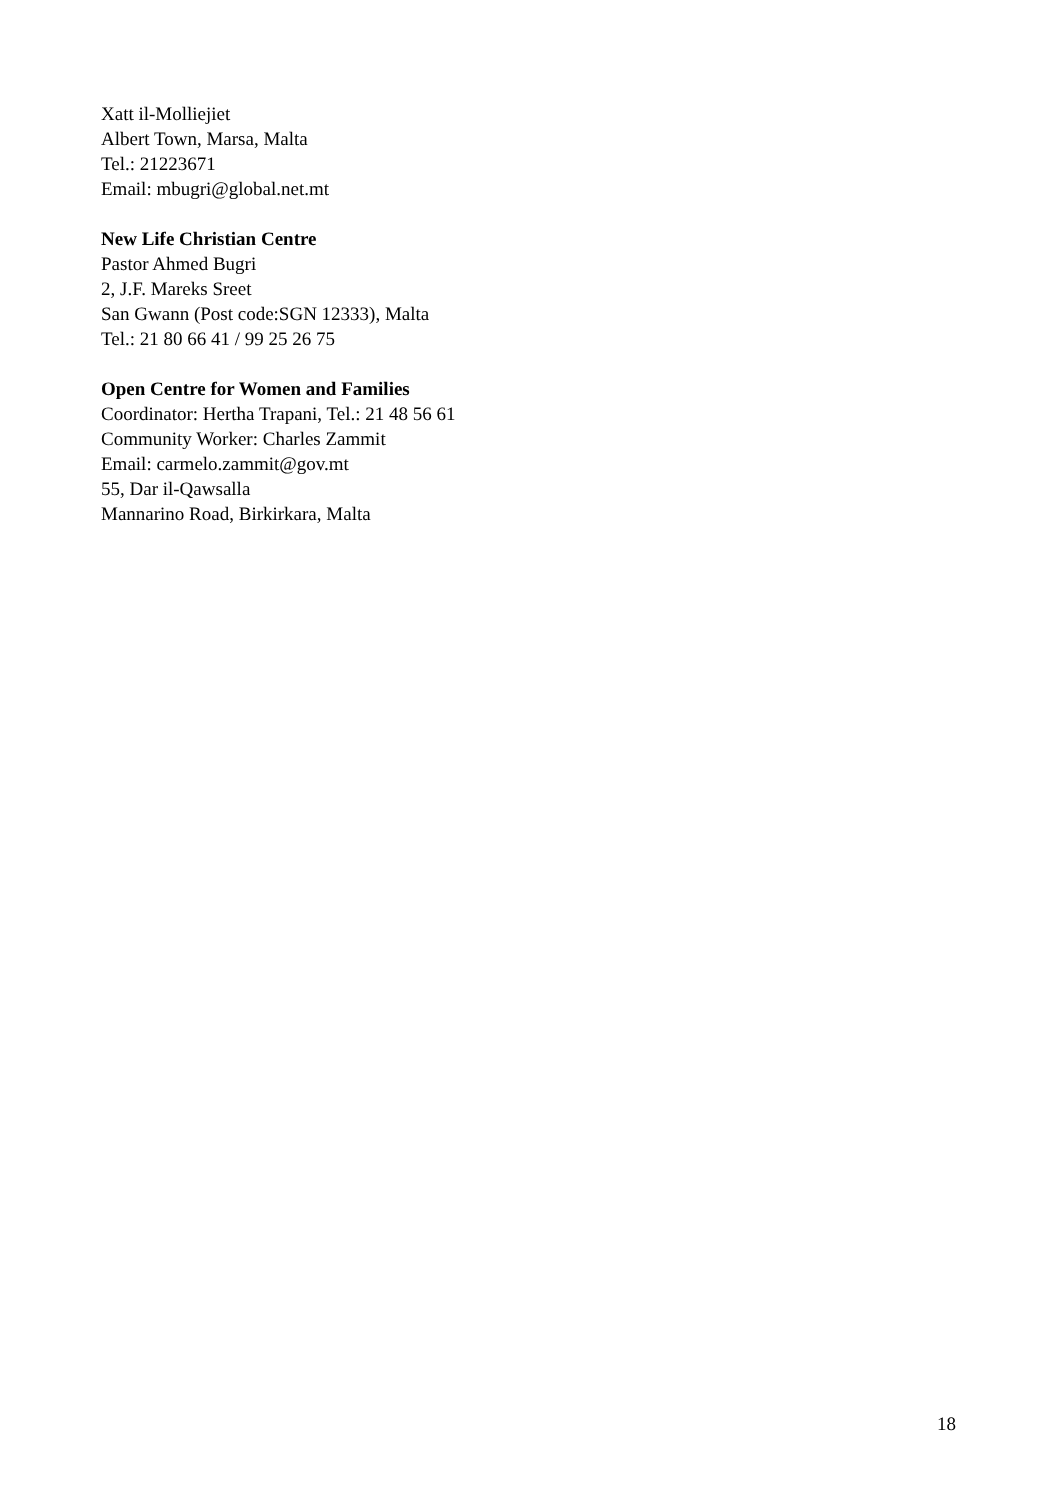Xatt il-Molliejiet
Albert Town, Marsa, Malta
Tel.: 21223671
Email: mbugri@global.net.mt
New Life Christian Centre
Pastor Ahmed Bugri
2, J.F. Mareks Sreet
San Gwann (Post code:SGN 12333), Malta
Tel.: 21 80 66 41 / 99 25 26 75
Open Centre for Women and Families
Coordinator: Hertha Trapani, Tel.: 21 48 56 61
Community Worker: Charles Zammit
Email: carmelo.zammit@gov.mt
55, Dar il-Qawsalla
Mannarino Road, Birkirkara, Malta
18